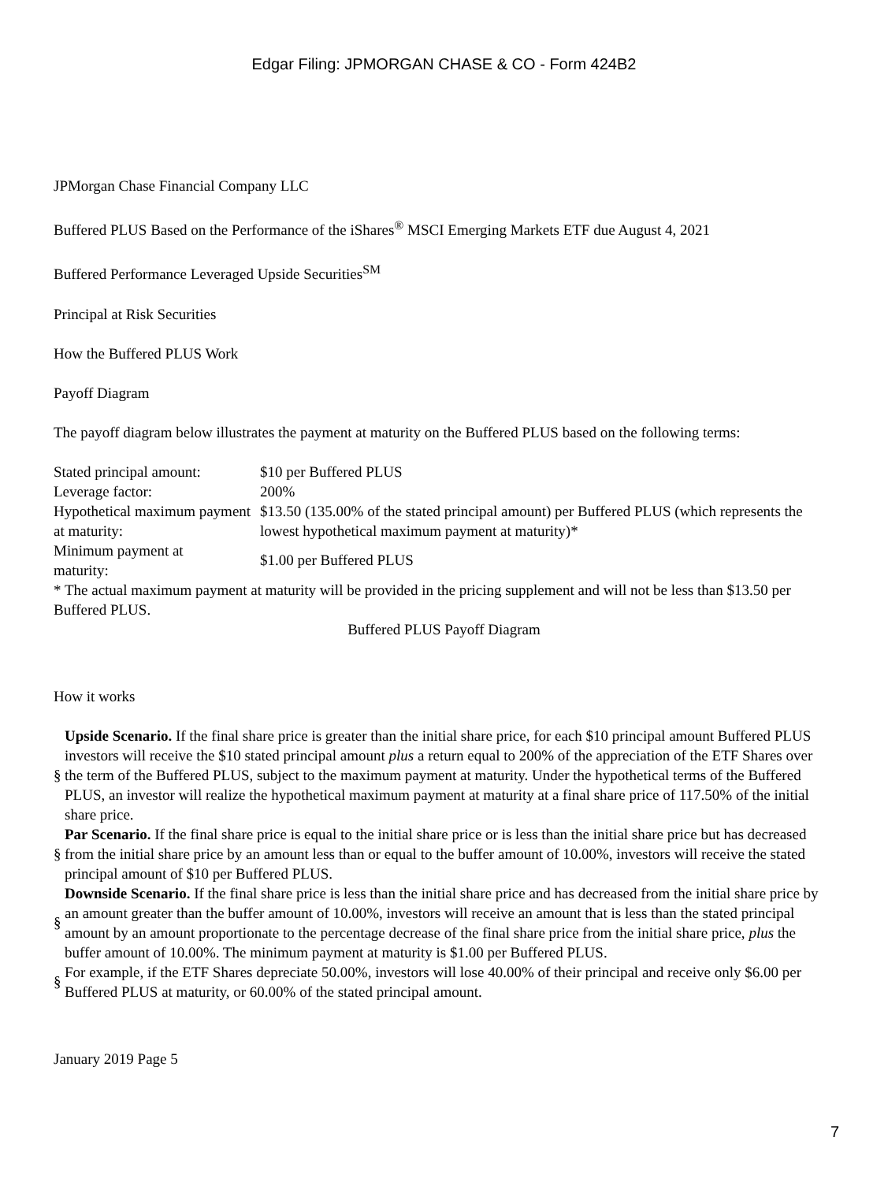Edgar Filing: JPMORGAN CHASE & CO - Form 424B2
JPMorgan Chase Financial Company LLC
Buffered PLUS Based on the Performance of the iShares<sup>®</sup> MSCI Emerging Markets ETF due August 4, 2021
Buffered Performance Leveraged Upside Securities<sup>SM</sup>
Principal at Risk Securities
How the Buffered PLUS Work
Payoff Diagram
The payoff diagram below illustrates the payment at maturity on the Buffered PLUS based on the following terms:
| Stated principal amount: | $10 per Buffered PLUS |
| Leverage factor: | 200% |
| Hypothetical maximum payment at maturity: | $13.50 (135.00% of the stated principal amount) per Buffered PLUS (which represents the lowest hypothetical maximum payment at maturity)* |
| Minimum payment at maturity: | $1.00 per Buffered PLUS |
* The actual maximum payment at maturity will be provided in the pricing supplement and will not be less than $13.50 per Buffered PLUS.
Buffered PLUS Payoff Diagram
How it works
| § | Upside Scenario. If the final share price is greater than the initial share price, for each $10 principal amount Buffered PLUS investors will receive the $10 stated principal amount plus a return equal to 200% of the appreciation of the ETF Shares over the term of the Buffered PLUS, subject to the maximum payment at maturity. Under the hypothetical terms of the Buffered PLUS, an investor will realize the hypothetical maximum payment at maturity at a final share price of 117.50% of the initial share price. |
| § | Par Scenario. If the final share price is equal to the initial share price or is less than the initial share price but has decreased from the initial share price by an amount less than or equal to the buffer amount of 10.00%, investors will receive the stated principal amount of $10 per Buffered PLUS. |
| § | Downside Scenario. If the final share price is less than the initial share price and has decreased from the initial share price by an amount greater than the buffer amount of 10.00%, investors will receive an amount that is less than the stated principal amount by an amount proportionate to the percentage decrease of the final share price from the initial share price, plus the buffer amount of 10.00%. The minimum payment at maturity is $1.00 per Buffered PLUS. |
| § | For example, if the ETF Shares depreciate 50.00%, investors will lose 40.00% of their principal and receive only $6.00 per Buffered PLUS at maturity, or 60.00% of the stated principal amount. |
January 2019 Page 5
7